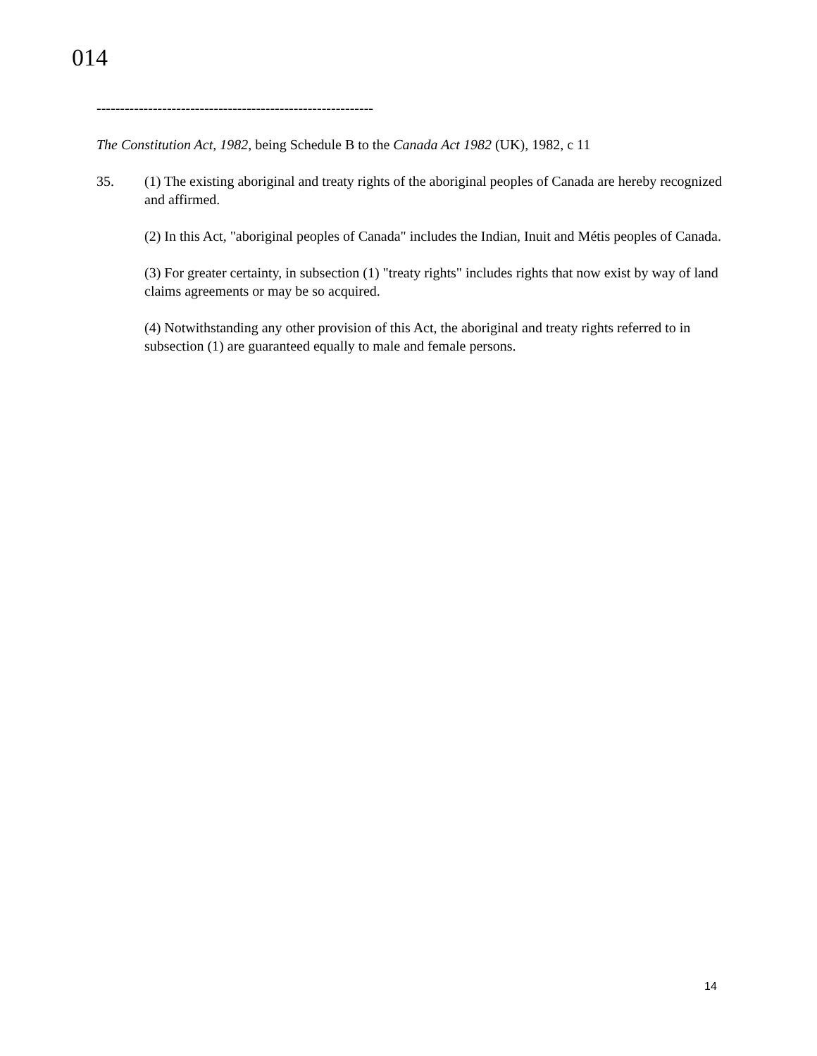014
-----------------------------------------------------------
The Constitution Act, 1982, being Schedule B to the Canada Act 1982 (UK), 1982, c 11
35. (1) The existing aboriginal and treaty rights of the aboriginal peoples of Canada are hereby recognized and affirmed.
(2) In this Act, "aboriginal peoples of Canada" includes the Indian, Inuit and Métis peoples of Canada.
(3) For greater certainty, in subsection (1) "treaty rights" includes rights that now exist by way of land claims agreements or may be so acquired.
(4) Notwithstanding any other provision of this Act, the aboriginal and treaty rights referred to in subsection (1) are guaranteed equally to male and female persons.
14